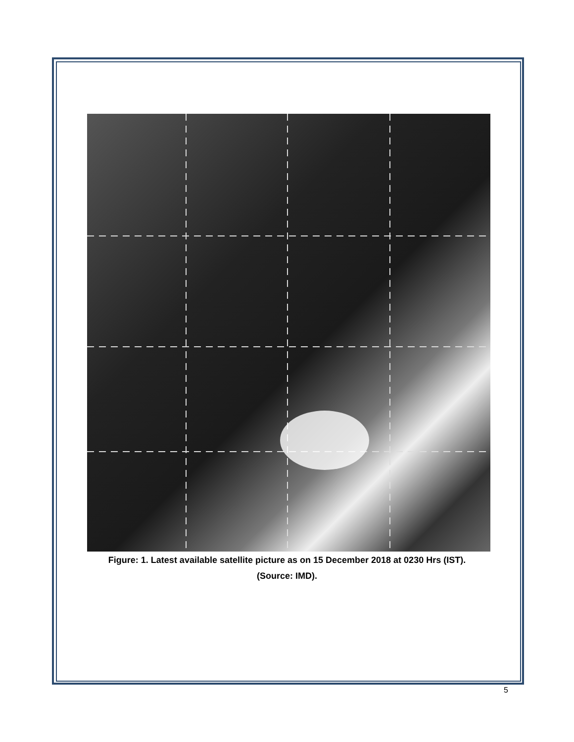Figure: 1. Latest available satellite picture as on 15 December 2018 at 0230 Hrs (IST).
(Source: IMD).
5